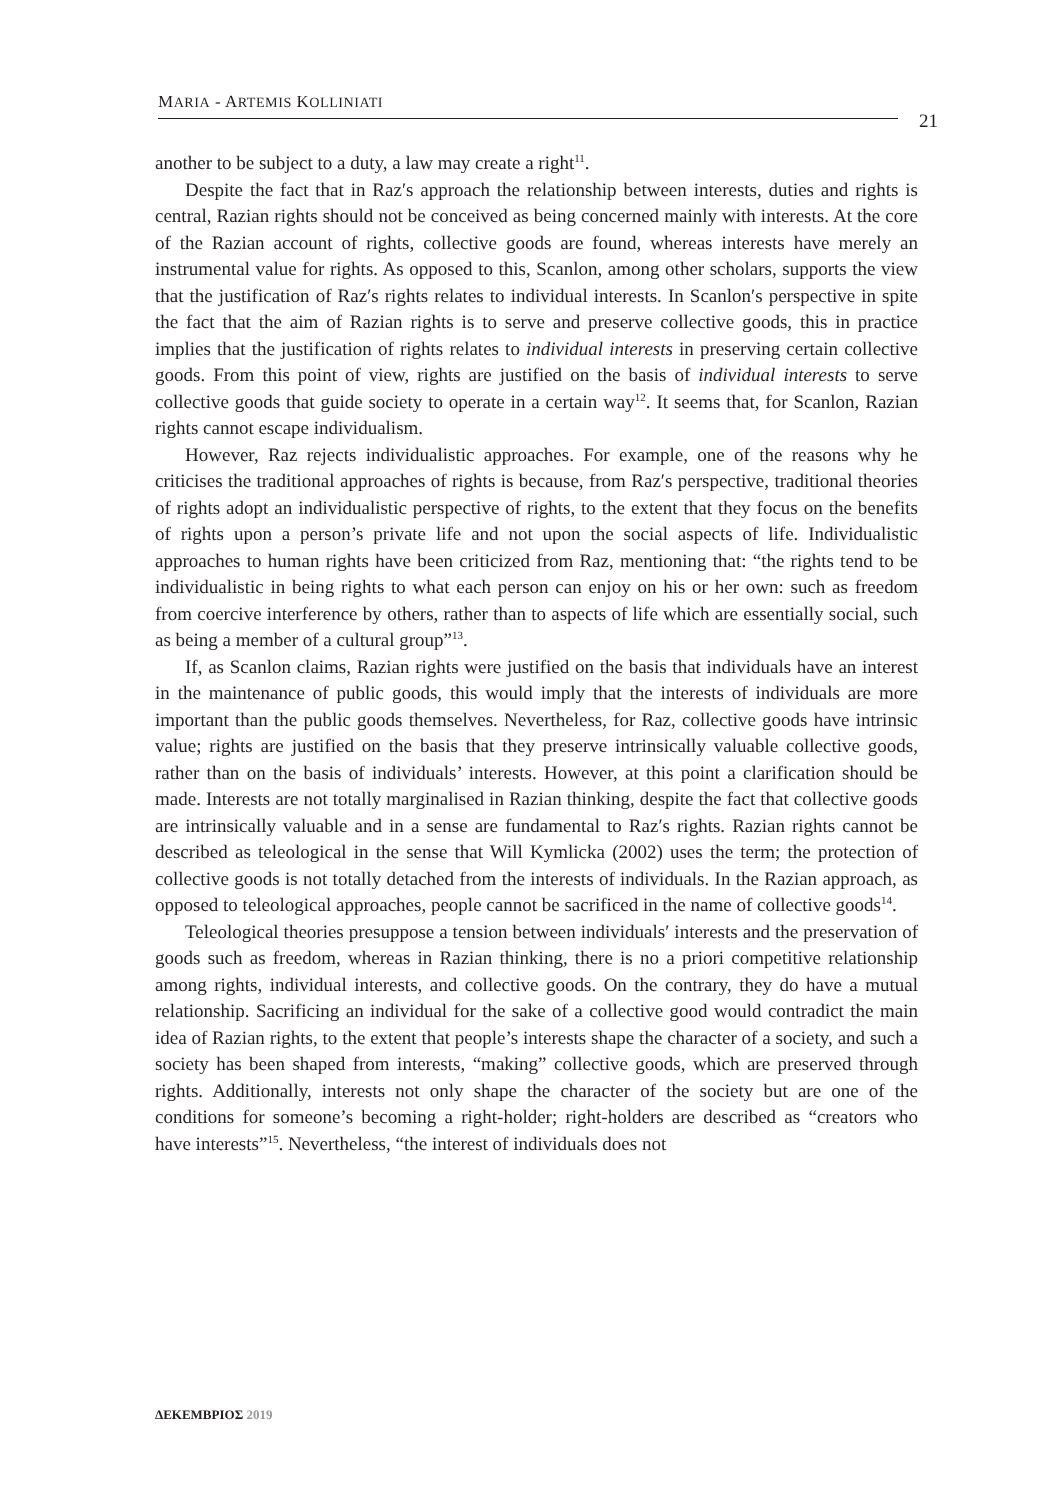MARIA - ARTEMIS KOLLINIATI
21
another to be subject to a duty, a law may create a right<sup>11</sup>.
Despite the fact that in Raz′s approach the relationship between interests, duties and rights is central, Razian rights should not be conceived as being concerned mainly with interests. At the core of the Razian account of rights, collective goods are found, whereas interests have merely an instrumental value for rights. As opposed to this, Scanlon, among other scholars, supports the view that the justification of Raz′s rights relates to individual interests. In Scanlon′s perspective in spite the fact that the aim of Razian rights is to serve and preserve collective goods, this in practice implies that the justification of rights relates to individual interests in preserving certain collective goods. From this point of view, rights are justified on the basis of individual interests to serve collective goods that guide society to operate in a certain way<sup>12</sup>. It seems that, for Scanlon, Razian rights cannot escape individualism.
However, Raz rejects individualistic approaches. For example, one of the reasons why he criticises the traditional approaches of rights is because, from Raz′s perspective, traditional theories of rights adopt an individualistic perspective of rights, to the extent that they focus on the benefits of rights upon a person’s private life and not upon the social aspects of life. Individualistic approaches to human rights have been criticized from Raz, mentioning that: “the rights tend to be individualistic in being rights to what each person can enjoy on his or her own: such as freedom from coercive interference by others, rather than to aspects of life which are essentially social, such as being a member of a cultural group”<sup>13</sup>.
If, as Scanlon claims, Razian rights were justified on the basis that individuals have an interest in the maintenance of public goods, this would imply that the interests of individuals are more important than the public goods themselves. Nevertheless, for Raz, collective goods have intrinsic value; rights are justified on the basis that they preserve intrinsically valuable collective goods, rather than on the basis of individuals’ interests. However, at this point a clarification should be made. Interests are not totally marginalised in Razian thinking, despite the fact that collective goods are intrinsically valuable and in a sense are fundamental to Raz′s rights. Razian rights cannot be described as teleological in the sense that Will Kymlicka (2002) uses the term; the protection of collective goods is not totally detached from the interests of individuals. In the Razian approach, as opposed to teleological approaches, people cannot be sacrificed in the name of collective goods<sup>14</sup>.
Teleological theories presuppose a tension between individuals′ interests and the preservation of goods such as freedom, whereas in Razian thinking, there is no a priori competitive relationship among rights, individual interests, and collective goods. On the contrary, they do have a mutual relationship. Sacrificing an individual for the sake of a collective good would contradict the main idea of Razian rights, to the extent that people’s interests shape the character of a society, and such a society has been shaped from interests, “making” collective goods, which are preserved through rights. Additionally, interests not only shape the character of the society but are one of the conditions for someone’s becoming a right-holder; right-holders are described as “creators who have interests”<sup>15</sup>. Nevertheless, “the interest of individuals does not
ΔΕΚΕΜΒΡΙΟΣ 2019